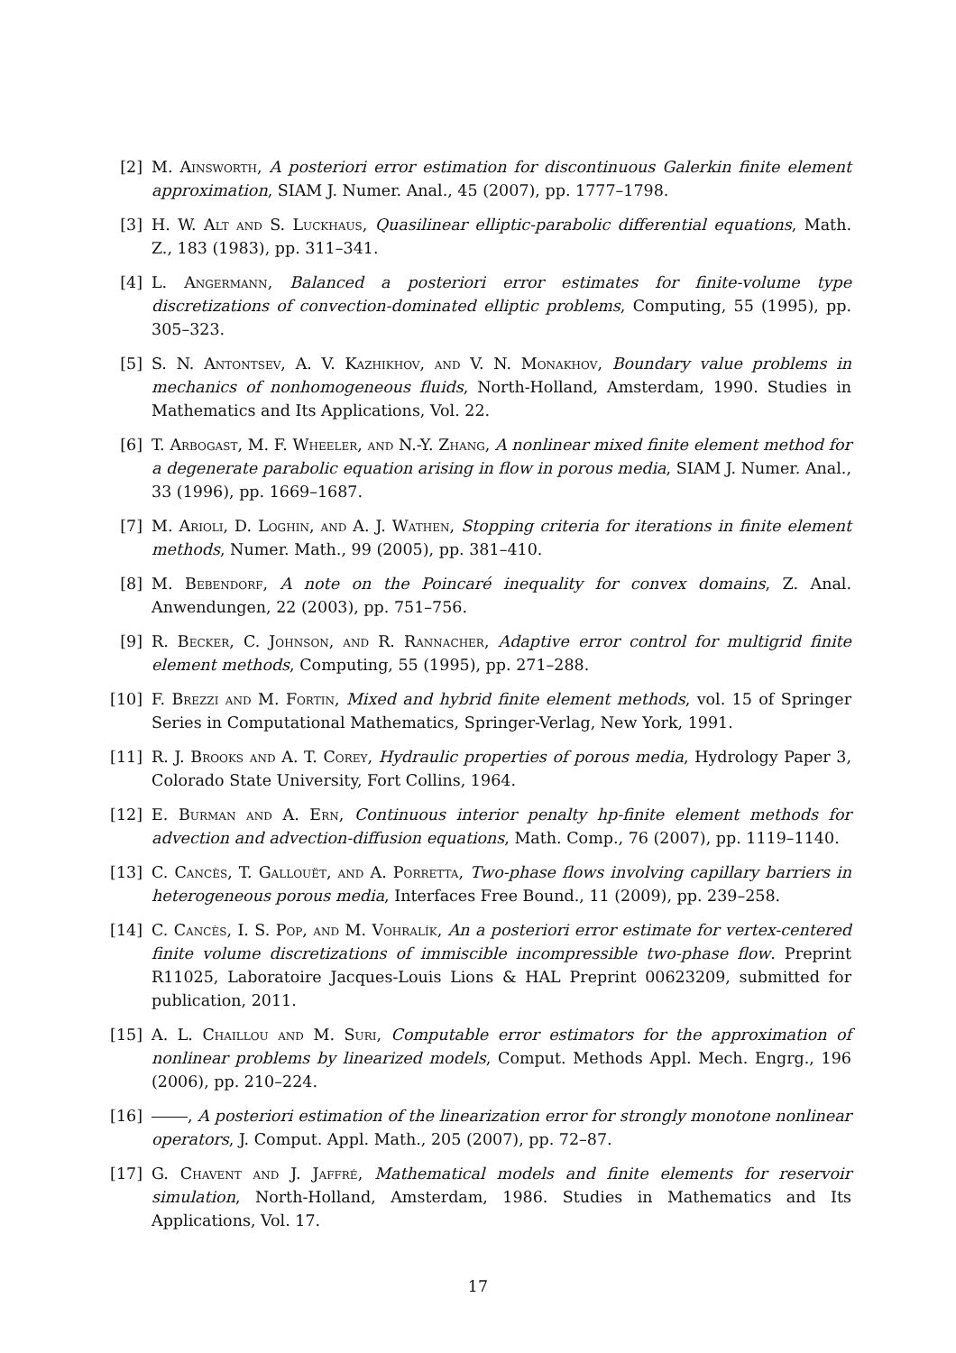[2] M. Ainsworth, A posteriori error estimation for discontinuous Galerkin finite element approximation, SIAM J. Numer. Anal., 45 (2007), pp. 1777–1798.
[3] H. W. Alt and S. Luckhaus, Quasilinear elliptic-parabolic differential equations, Math. Z., 183 (1983), pp. 311–341.
[4] L. Angermann, Balanced a posteriori error estimates for finite-volume type discretizations of convection-dominated elliptic problems, Computing, 55 (1995), pp. 305–323.
[5] S. N. Antontsev, A. V. Kazhikhov, and V. N. Monakhov, Boundary value problems in mechanics of nonhomogeneous fluids, North-Holland, Amsterdam, 1990. Studies in Mathematics and Its Applications, Vol. 22.
[6] T. Arbogast, M. F. Wheeler, and N.-Y. Zhang, A nonlinear mixed finite element method for a degenerate parabolic equation arising in flow in porous media, SIAM J. Numer. Anal., 33 (1996), pp. 1669–1687.
[7] M. Arioli, D. Loghin, and A. J. Wathen, Stopping criteria for iterations in finite element methods, Numer. Math., 99 (2005), pp. 381–410.
[8] M. Bebendorf, A note on the Poincaré inequality for convex domains, Z. Anal. Anwendungen, 22 (2003), pp. 751–756.
[9] R. Becker, C. Johnson, and R. Rannacher, Adaptive error control for multigrid finite element methods, Computing, 55 (1995), pp. 271–288.
[10]
F. Brezzi and M. Fortin, Mixed and hybrid finite element methods, vol. 15 of Springer Series in Computational Mathematics, Springer-Verlag, New York, 1991.
[11]
R. J. Brooks and A. T. Corey, Hydraulic properties of porous media, Hydrology Paper 3, Colorado State University, Fort Collins, 1964.
[12]
E. Burman and A. Ern, Continuous interior penalty hp-finite element methods for advection and advection-diffusion equations, Math. Comp., 76 (2007), pp. 1119–1140.
[13]
C. Cancès, T. Gallouët, and A. Porretta, Two-phase flows involving capillary barriers in heterogeneous porous media, Interfaces Free Bound., 11 (2009), pp. 239–258.
[14]
C. Cancès, I. S. Pop, and M. Vohralík, An a posteriori error estimate for vertex-centered finite volume discretizations of immiscible incompressible two-phase flow. Preprint R11025, Laboratoire Jacques-Louis Lions & HAL Preprint 00623209, submitted for publication, 2011.
[15]
A. L. Chaillou and M. Suri, Computable error estimators for the approximation of nonlinear problems by linearized models, Comput. Methods Appl. Mech. Engrg., 196 (2006), pp. 210–224.
[16]
, A posteriori estimation of the linearization error for strongly monotone nonlinear operators, J. Comput. Appl. Math., 205 (2007), pp. 72–87.
[17]
G. Chavent and J. Jaffré, Mathematical models and finite elements for reservoir simulation, North-Holland, Amsterdam, 1986. Studies in Mathematics and Its Applications, Vol. 17.
17